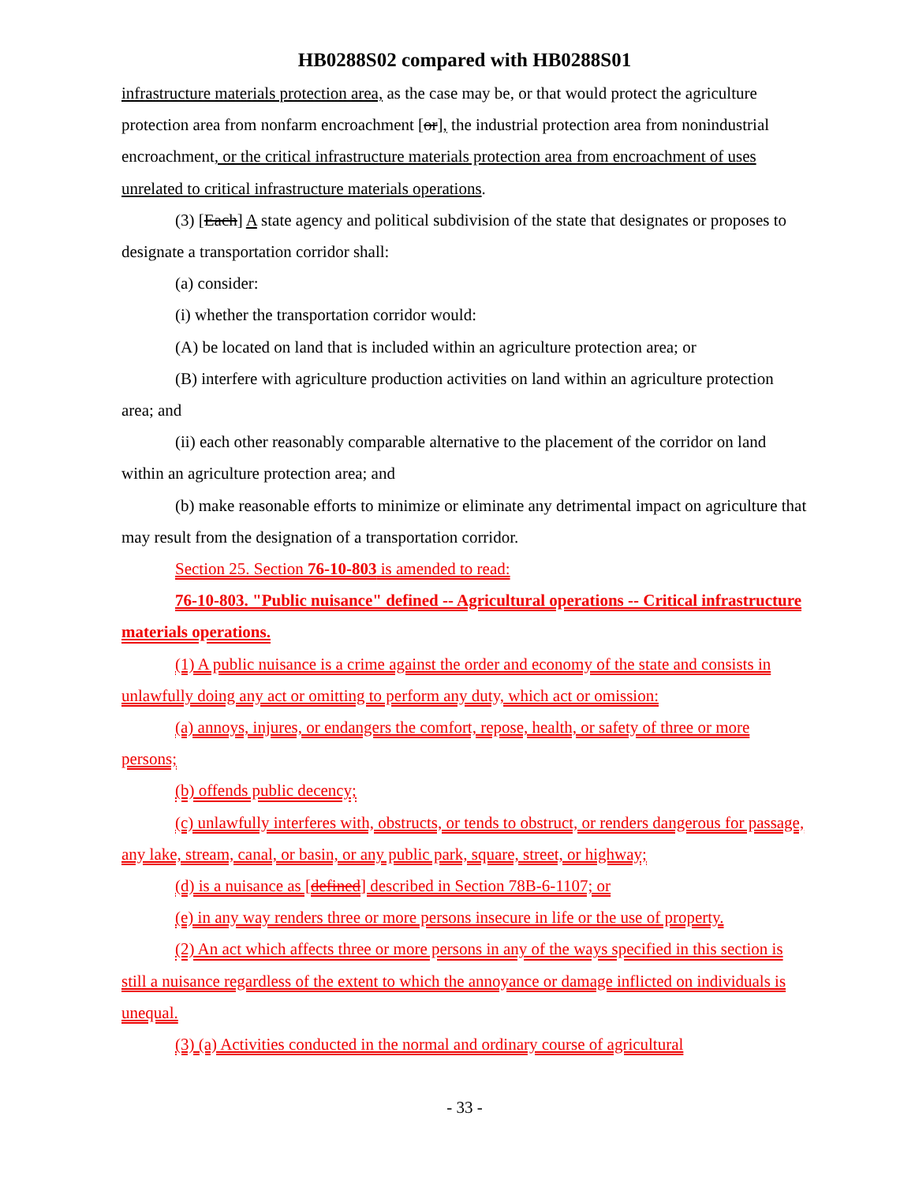HB0288S02 compared with HB0288S01
infrastructure materials protection area, as the case may be, or that would protect the agriculture protection area from nonfarm encroachment [or], the industrial protection area from nonindustrial encroachment, or the critical infrastructure materials protection area from encroachment of uses unrelated to critical infrastructure materials operations.
(3) [Each] A state agency and political subdivision of the state that designates or proposes to designate a transportation corridor shall:
(a) consider:
(i) whether the transportation corridor would:
(A) be located on land that is included within an agriculture protection area; or
(B) interfere with agriculture production activities on land within an agriculture protection area; and
(ii) each other reasonably comparable alternative to the placement of the corridor on land within an agriculture protection area; and
(b) make reasonable efforts to minimize or eliminate any detrimental impact on agriculture that may result from the designation of a transportation corridor.
Section 25. Section 76-10-803 is amended to read:
76-10-803. "Public nuisance" defined -- Agricultural operations -- Critical infrastructure materials operations.
(1) A public nuisance is a crime against the order and economy of the state and consists in unlawfully doing any act or omitting to perform any duty, which act or omission:
(a) annoys, injures, or endangers the comfort, repose, health, or safety of three or more persons;
(b) offends public decency;
(c) unlawfully interferes with, obstructs, or tends to obstruct, or renders dangerous for passage, any lake, stream, canal, or basin, or any public park, square, street, or highway;
(d) is a nuisance as [defined] described in Section 78B-6-1107; or
(e) in any way renders three or more persons insecure in life or the use of property.
(2) An act which affects three or more persons in any of the ways specified in this section is still a nuisance regardless of the extent to which the annoyance or damage inflicted on individuals is unequal.
(3) (a) Activities conducted in the normal and ordinary course of agricultural
- 33 -